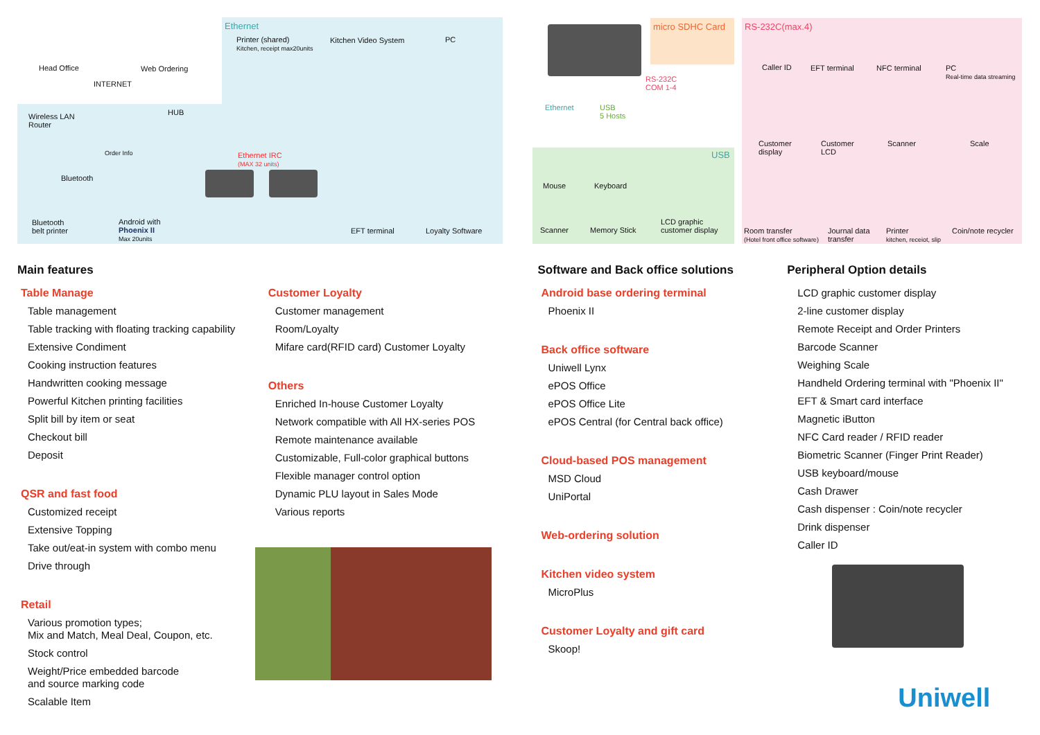Head Office Web Ordering
INTERNET
Ethernet
Printer (shared)
Kitchen, receipt max20units
Kitchen Video System PC
Wireless LAN
Router
HUB
Order Info Ethernet IRC
(MAX 32 units)
Bluetooth
Bluetooth
belt printer
Android with
Phoenix II
Max 20units
EFT terminal Loyalty Software
micro SDHC Card
RS-232C
COM 1-4
Ethernet USB
5 Hosts
USB
Mouse Keyboard
Scanner Memory Stick
LCD graphic
customer display
RS-232C(max.4)
Caller ID EFT terminal NFC terminal PC
Real-time data streaming
Customer
display
Customer
LCD
Scanner Scale
Room transfer
(Hotel front office software)
Journal data
transfer
Printer
kitchen, receiot, slip
Coin/note recycler
Main features
Table Manage
Table management
Table tracking with floating tracking capability
Extensive Condiment
Cooking instruction features
Handwritten cooking message
Powerful Kitchen printing facilities
Split bill by item or seat
Checkout bill
Deposit
QSR and fast food
Customized receipt
Extensive Topping
Take out/eat-in system with combo menu
Drive through
Retail
Various promotion types;
Mix and Match, Meal Deal, Coupon, etc.
Stock control
Weight/Price embedded barcode
and source marking code
Scalable Item
Customer Loyalty
Customer management
Room/Loyalty
Mifare card(RFID card) Customer Loyalty
Others
Enriched In-house Customer Loyalty
Network compatible with All HX-series POS
Remote maintenance available
Customizable, Full-color graphical buttons
Flexible manager control option
Dynamic PLU layout in Sales Mode
Various reports
Software and Back office solutions
Android base ordering terminal
Phoenix II
Back office software
Uniwell Lynx
ePOS Office
ePOS Office Lite
ePOS Central (for Central back office)
Cloud-based POS management
MSD Cloud
UniPortal
Web-ordering solution
Kitchen video system
MicroPlus
Customer Loyalty and gift card
Skoop!
Peripheral Option details
LCD graphic customer display
2-line customer display
Remote Receipt and Order Printers
Barcode Scanner
Weighing Scale
Handheld Ordering terminal with "Phoenix II"
EFT & Smart card interface
Magnetic iButton
NFC Card reader / RFID reader
Biometric Scanner (Finger Print Reader)
USB keyboard/mouse
Cash Drawer
Cash dispenser : Coin/note recycler
Drink dispenser
Caller ID
Uniwell